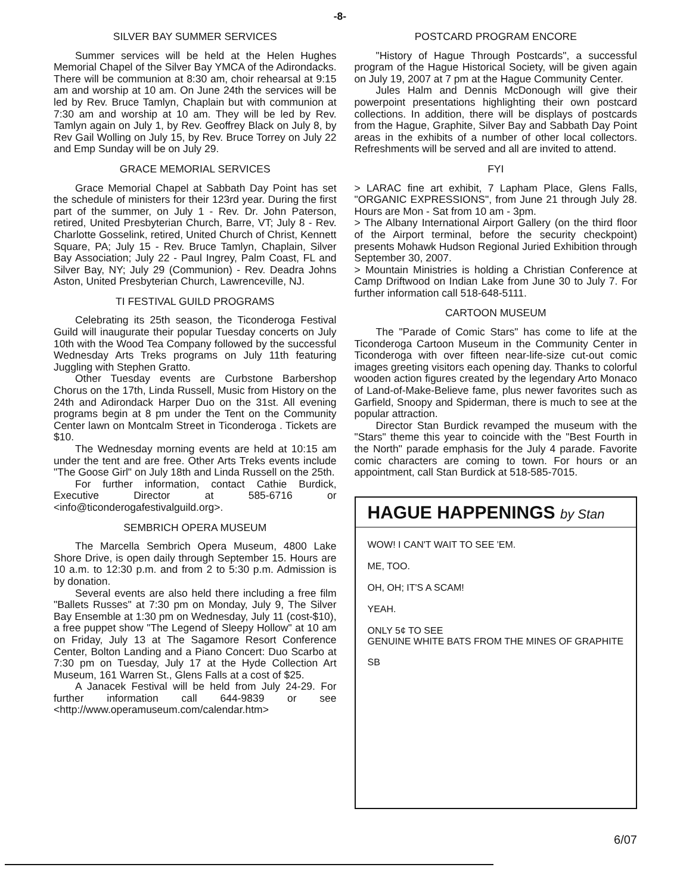-8-
SILVER BAY SUMMER SERVICES
Summer services will be held at the Helen Hughes Memorial Chapel of the Silver Bay YMCA of the Adirondacks. There will be communion at 8:30 am, choir rehearsal at 9:15 am and worship at 10 am. On June 24th the services will be led by Rev. Bruce Tamlyn, Chaplain but with communion at 7:30 am and worship at 10 am. They will be led by Rev. Tamlyn again on July 1, by Rev. Geoffrey Black on July 8, by Rev Gail Wolling on July 15, by Rev. Bruce Torrey on July 22 and Emp Sunday will be on July 29.
GRACE MEMORIAL SERVICES
Grace Memorial Chapel at Sabbath Day Point has set the schedule of ministers for their 123rd year. During the first part of the summer, on July 1 - Rev. Dr. John Paterson, retired, United Presbyterian Church, Barre, VT; July 8 - Rev. Charlotte Gosselink, retired, United Church of Christ, Kennett Square, PA; July 15 - Rev. Bruce Tamlyn, Chaplain, Silver Bay Association; July 22 - Paul Ingrey, Palm Coast, FL and Silver Bay, NY; July 29 (Communion) - Rev. Deadra Johns Aston, United Presbyterian Church, Lawrenceville, NJ.
TI FESTIVAL GUILD PROGRAMS
Celebrating its 25th season, the Ticonderoga Festival Guild will inaugurate their popular Tuesday concerts on July 10th with the Wood Tea Company followed by the successful Wednesday Arts Treks programs on July 11th featuring Juggling with Stephen Gratto.
Other Tuesday events are Curbstone Barbershop Chorus on the 17th, Linda Russell, Music from History on the 24th and Adirondack Harper Duo on the 31st. All evening programs begin at 8 pm under the Tent on the Community Center lawn on Montcalm Street in Ticonderoga . Tickets are $10.
The Wednesday morning events are held at 10:15 am under the tent and are free. Other Arts Treks events include "The Goose Girl" on July 18th and Linda Russell on the 25th.
For further information, contact Cathie Burdick, Executive Director at 585-6716 or <info@ticonderogafestivalguild.org>.
SEMBRICH OPERA MUSEUM
The Marcella Sembrich Opera Museum, 4800 Lake Shore Drive, is open daily through September 15. Hours are 10 a.m. to 12:30 p.m. and from 2 to 5:30 p.m. Admission is by donation.
Several events are also held there including a free film "Ballets Russes" at 7:30 pm on Monday, July 9, The Silver Bay Ensemble at 1:30 pm on Wednesday, July 11 (cost-$10), a free puppet show "The Legend of Sleepy Hollow" at 10 am on Friday, July 13 at The Sagamore Resort Conference Center, Bolton Landing and a Piano Concert: Duo Scarbo at 7:30 pm on Tuesday, July 17 at the Hyde Collection Art Museum, 161 Warren St., Glens Falls at a cost of $25.
A Janacek Festival will be held from July 24-29. For further information call 644-9839 or see <http://www.operamuseum.com/calendar.htm>
POSTCARD PROGRAM ENCORE
"History of Hague Through Postcards", a successful program of the Hague Historical Society, will be given again on July 19, 2007 at 7 pm at the Hague Community Center.
Jules Halm and Dennis McDonough will give their powerpoint presentations highlighting their own postcard collections. In addition, there will be displays of postcards from the Hague, Graphite, Silver Bay and Sabbath Day Point areas in the exhibits of a number of other local collectors. Refreshments will be served and all are invited to attend.
FYI
> LARAC fine art exhibit, 7 Lapham Place, Glens Falls, "ORGANIC EXPRESSIONS", from June 21 through July 28. Hours are Mon - Sat from 10 am - 3pm.
> The Albany International Airport Gallery (on the third floor of the Airport terminal, before the security checkpoint) presents Mohawk Hudson Regional Juried Exhibition through September 30, 2007.
> Mountain Ministries is holding a Christian Conference at Camp Driftwood on Indian Lake from June 30 to July 7. For further information call 518-648-5111.
CARTOON MUSEUM
The "Parade of Comic Stars" has come to life at the Ticonderoga Cartoon Museum in the Community Center in Ticonderoga with over fifteen near-life-size cut-out comic images greeting visitors each opening day. Thanks to colorful wooden action figures created by the legendary Arto Monaco of Land-of-Make-Believe fame, plus newer favorites such as Garfield, Snoopy and Spiderman, there is much to see at the popular attraction.
Director Stan Burdick revamped the museum with the "Stars" theme this year to coincide with the "Best Fourth in the North" parade emphasis for the July 4 parade. Favorite comic characters are coming to town. For hours or an appointment, call Stan Burdick at 518-585-7015.
HAGUE HAPPENINGS by Stan
WOW! I CAN'T WAIT TO SEE 'EM.
ME, TOO.
OH, OH; IT'S A SCAM!
YEAH.
ONLY 5¢ TO SEE
GENUINE WHITE BATS FROM THE MINES OF GRAPHITE
SB
6/07